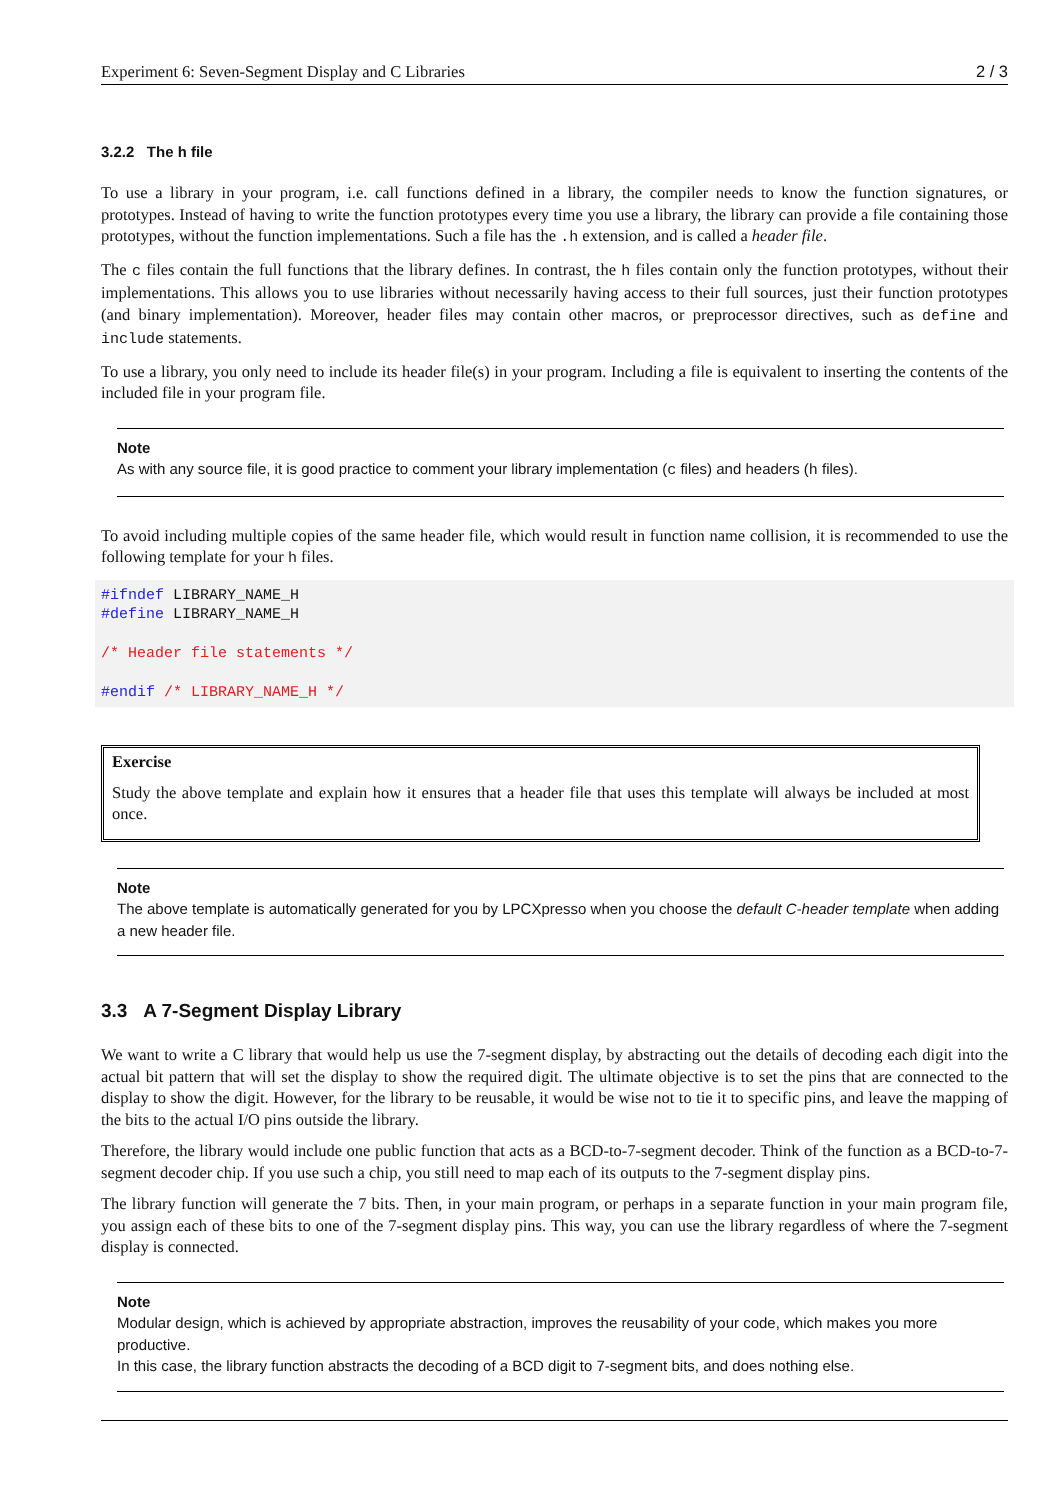Experiment 6: Seven-Segment Display and C Libraries 2 / 3
3.2.2 The h file
To use a library in your program, i.e. call functions defined in a library, the compiler needs to know the function signatures, or prototypes. Instead of having to write the function prototypes every time you use a library, the library can provide a file containing those prototypes, without the function implementations. Such a file has the .h extension, and is called a header file.
The c files contain the full functions that the library defines. In contrast, the h files contain only the function prototypes, without their implementations. This allows you to use libraries without necessarily having access to their full sources, just their function prototypes (and binary implementation). Moreover, header files may contain other macros, or preprocessor directives, such as define and include statements.
To use a library, you only need to include its header file(s) in your program. Including a file is equivalent to inserting the contents of the included file in your program file.
Note
As with any source file, it is good practice to comment your library implementation (c files) and headers (h files).
To avoid including multiple copies of the same header file, which would result in function name collision, it is recommended to use the following template for your h files.
#ifndef LIBRARY_NAME_H
#define LIBRARY_NAME_H

/* Header file statements */

#endif /* LIBRARY_NAME_H */
Exercise
Study the above template and explain how it ensures that a header file that uses this template will always be included at most once.
Note
The above template is automatically generated for you by LPCXpresso when you choose the default C-header template when adding a new header file.
3.3 A 7-Segment Display Library
We want to write a C library that would help us use the 7-segment display, by abstracting out the details of decoding each digit into the actual bit pattern that will set the display to show the required digit. The ultimate objective is to set the pins that are connected to the display to show the digit. However, for the library to be reusable, it would be wise not to tie it to specific pins, and leave the mapping of the bits to the actual I/O pins outside the library.
Therefore, the library would include one public function that acts as a BCD-to-7-segment decoder. Think of the function as a BCD-to-7-segment decoder chip. If you use such a chip, you still need to map each of its outputs to the 7-segment display pins.
The library function will generate the 7 bits. Then, in your main program, or perhaps in a separate function in your main program file, you assign each of these bits to one of the 7-segment display pins. This way, you can use the library regardless of where the 7-segment display is connected.
Note
Modular design, which is achieved by appropriate abstraction, improves the reusability of your code, which makes you more productive.
In this case, the library function abstracts the decoding of a BCD digit to 7-segment bits, and does nothing else.